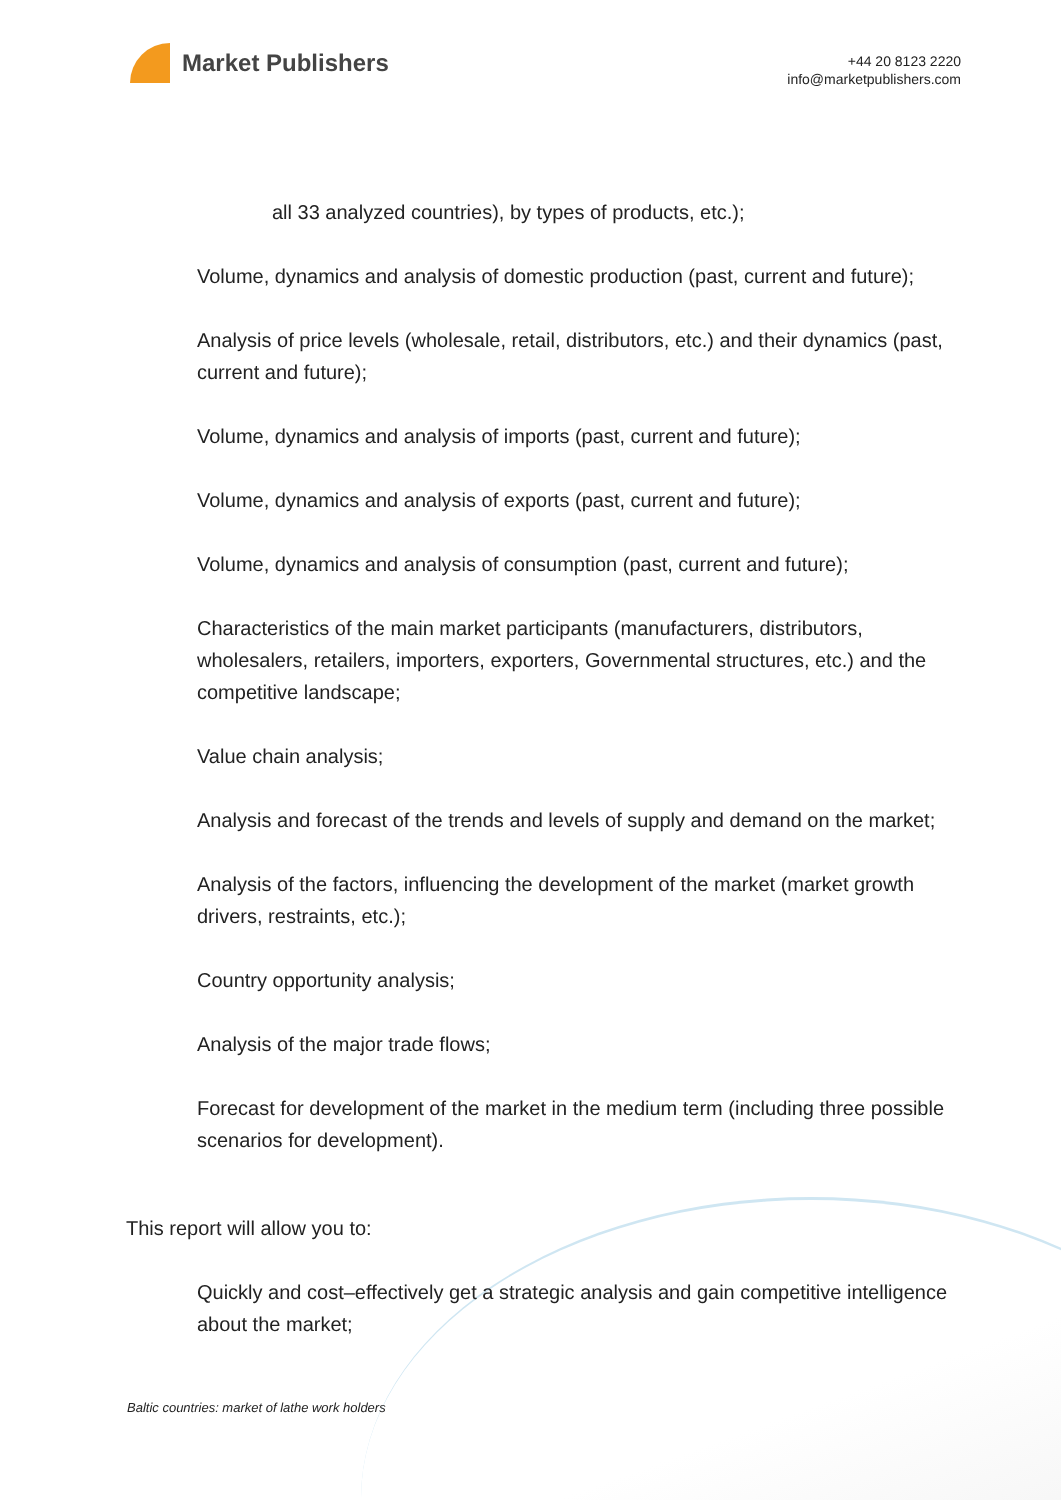Market Publishers
+44 20 8123 2220
info@marketpublishers.com
all 33 analyzed countries), by types of products, etc.);
Volume, dynamics and analysis of domestic production (past, current and future);
Analysis of price levels (wholesale, retail, distributors, etc.) and their dynamics (past, current and future);
Volume, dynamics and analysis of imports (past, current and future);
Volume, dynamics and analysis of exports (past, current and future);
Volume, dynamics and analysis of consumption (past, current and future);
Characteristics of the main market participants (manufacturers, distributors, wholesalers, retailers, importers, exporters, Governmental structures, etc.) and the competitive landscape;
Value chain analysis;
Analysis and forecast of the trends and levels of supply and demand on the market;
Analysis of the factors, influencing the development of the market (market growth drivers, restraints, etc.);
Country opportunity analysis;
Analysis of the major trade flows;
Forecast for development of the market in the medium term (including three possible scenarios for development).
This report will allow you to:
Quickly and cost–effectively get a strategic analysis and gain competitive intelligence about the market;
Baltic countries: market of lathe work holders